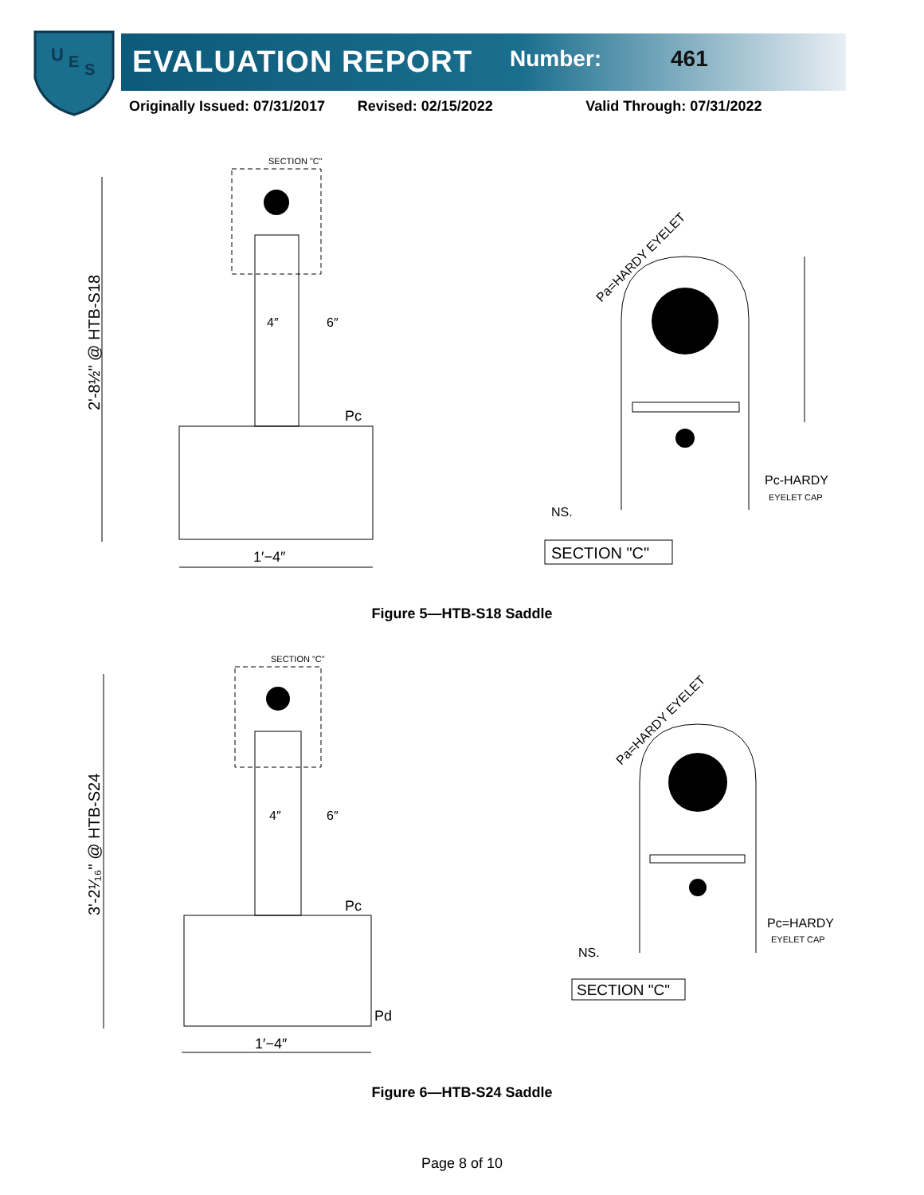U
E
S
EVALUATION REPORT Number: 461
Originally Issued: 07/31/2017 Revised: 02/15/2022 Valid Through: 07/31/2022
SECTION "C"
4″
6″
Pc
1′−4″
2'-8½" @ HTB-S18
Pc-HARDY
EYELET CAP
Pa=HARDY EYELET
NS.
SECTION "C"
Figure 5—HTB-S18 Saddle
SECTION "C"
4″
6″
Pc
Pd
1′−4″
3'-2¹⁄₁₆" @ HTB-S24
Pc=HARDY
EYELET CAP
Pa=HARDY EYELET
NS.
SECTION "C"
Figure 6—HTB-S24 Saddle
Page 8 of 10